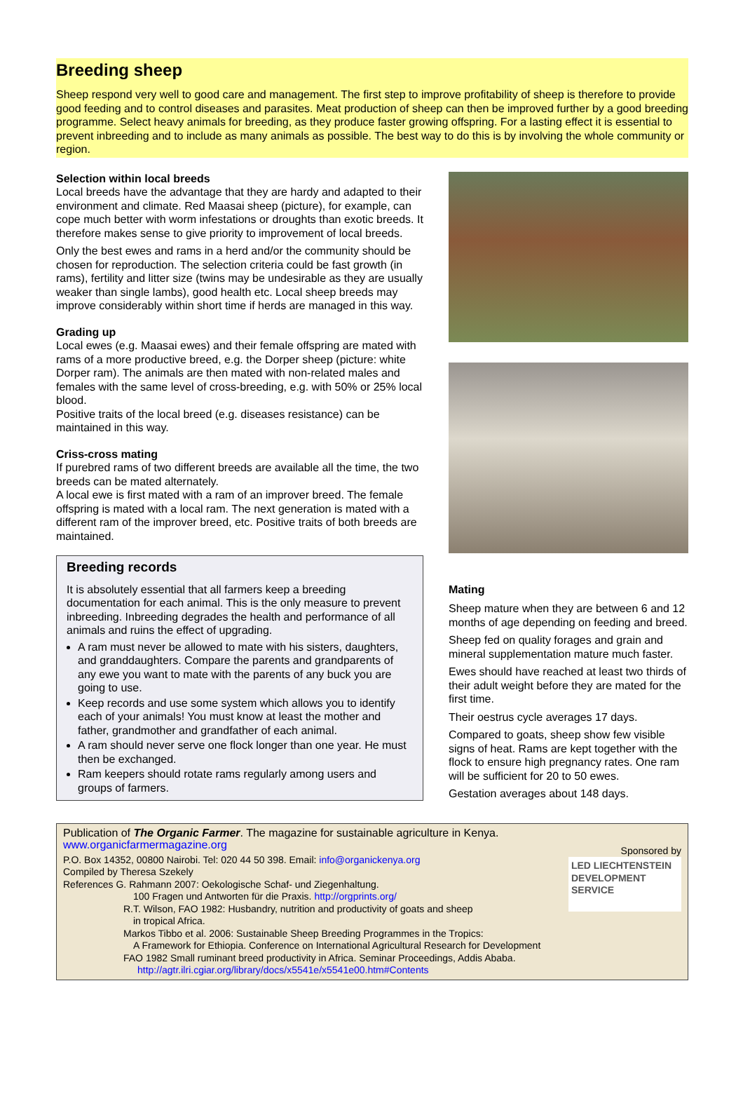Breeding sheep
Sheep respond very well to good care and management. The first step to improve profitability of sheep is therefore to provide good feeding and to control diseases and parasites. Meat production of sheep can then be improved further by a good breeding programme. Select heavy animals for breeding, as they produce faster growing offspring. For a lasting effect it is essential to prevent inbreeding and to include as many animals as possible. The best way to do this is by involving the whole community or region.
Selection within local breeds
Local breeds have the advantage that they are hardy and adapted to their environment and climate. Red Maasai sheep (picture), for example, can cope much better with worm infestations or droughts than exotic breeds. It therefore makes sense to give priority to improvement of local breeds.
Only the best ewes and rams in a herd and/or the community should be chosen for reproduction. The selection criteria could be fast growth (in rams), fertility and litter size (twins may be undesirable as they are usually weaker than single lambs), good health etc. Local sheep breeds may improve considerably within short time if herds are managed in this way.
Grading up
Local ewes (e.g. Maasai ewes) and their female offspring are mated with rams of a more productive breed, e.g. the Dorper sheep (picture: white Dorper ram). The animals are then mated with non-related males and females with the same level of cross-breeding, e.g. with 50% or 25% local blood.
Positive traits of the local breed (e.g. diseases resistance) can be maintained in this way.
Criss-cross mating
If purebred rams of two different breeds are available all the time, the two breeds can be mated alternately.
A local ewe is first mated with a ram of an improver breed. The female offspring is mated with a local ram. The next generation is mated with a different ram of the improver breed, etc. Positive traits of both breeds are maintained.
Breeding records
It is absolutely essential that all farmers keep a breeding documentation for each animal. This is the only measure to prevent inbreeding. Inbreeding degrades the health and performance of all animals and ruins the effect of upgrading.
A ram must never be allowed to mate with his sisters, daughters, and granddaughters. Compare the parents and grandparents of any ewe you want to mate with the parents of any buck you are going to use.
Keep records and use some system which allows you to identify each of your animals! You must know at least the mother and father, grandmother and grandfather of each animal.
A ram should never serve one flock longer than one year. He must then be exchanged.
Ram keepers should rotate rams regularly among users and groups of farmers.
Mating
Sheep mature when they are between 6 and 12 months of age depending on feeding and breed.
Sheep fed on quality forages and grain and mineral supplementation mature much faster.
Ewes should have reached at least two thirds of their adult weight before they are mated for the first time.
Their oestrus cycle averages 17 days.
Compared to goats, sheep show few visible signs of heat. Rams are kept together with the flock to ensure high pregnancy rates. One ram will be sufficient for 20 to 50 ewes.
Gestation averages about 148 days.
Publication of The Organic Farmer. The magazine for sustainable agriculture in Kenya. www.organicfarmermagazine.org
P.O. Box 14352, 00800 Nairobi. Tel: 020 44 50 398. Email: info@organickenya.org
Compiled by Theresa Szekely
References G. Rahmann 2007: Oekologische Schaf- und Ziegenhaltung.
100 Fragen und Antworten für die Praxis. http://orgprints.org/
R.T. Wilson, FAO 1982: Husbandry, nutrition and productivity of goats and sheep
in tropical Africa.
Markos Tibbo et al. 2006: Sustainable Sheep Breeding Programmes in the Tropics:
A Framework for Ethiopia. Conference on International Agricultural Research for Development
FAO 1982 Small ruminant breed productivity in Africa. Seminar Proceedings, Addis Ababa.
http://agtr.ilri.cgiar.org/library/docs/x5541e/x5541e00.htm#Contents
Sponsored by
LED LIECHTENSTEIN
DEVELOPMENT
SERVICE